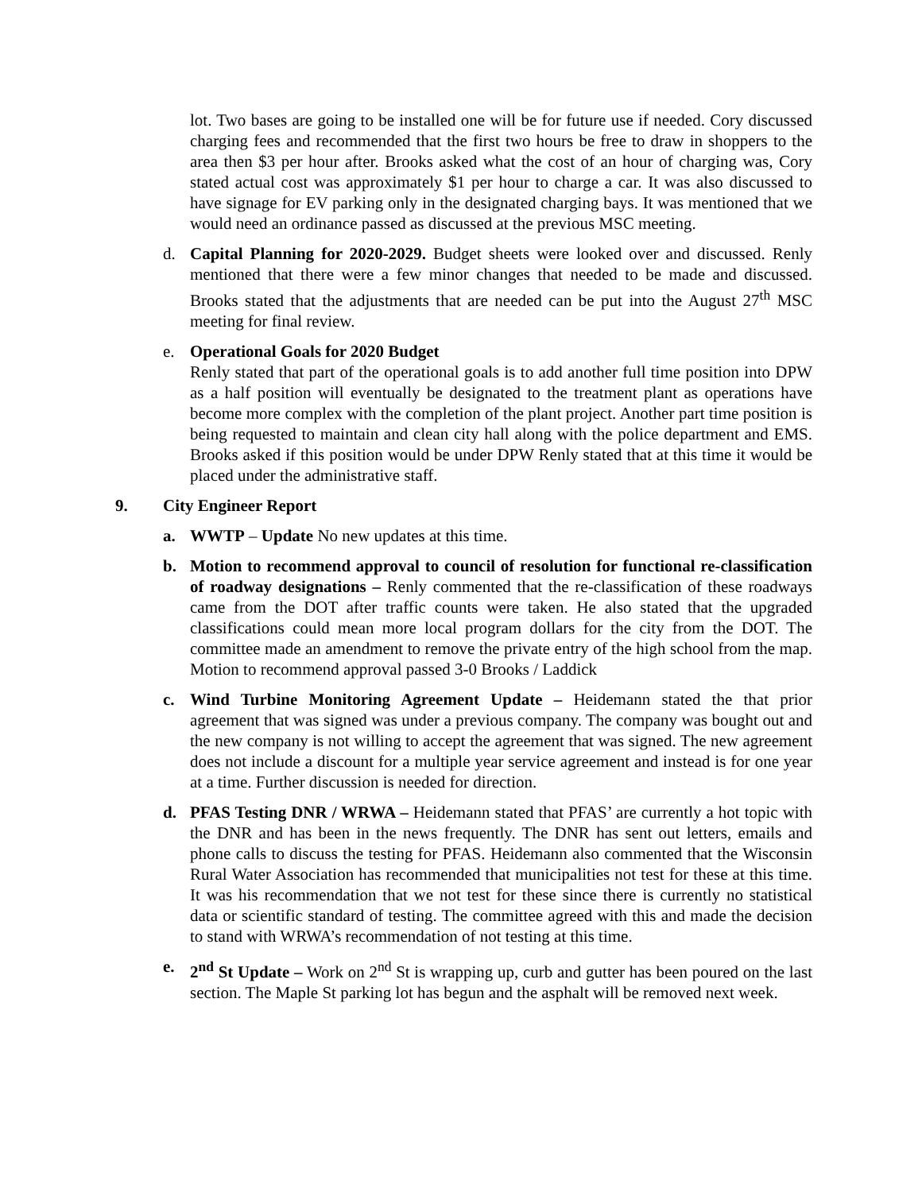lot. Two bases are going to be installed one will be for future use if needed. Cory discussed charging fees and recommended that the first two hours be free to draw in shoppers to the area then $3 per hour after. Brooks asked what the cost of an hour of charging was, Cory stated actual cost was approximately $1 per hour to charge a car. It was also discussed to have signage for EV parking only in the designated charging bays. It was mentioned that we would need an ordinance passed as discussed at the previous MSC meeting.
d. Capital Planning for 2020-2029. Budget sheets were looked over and discussed. Renly mentioned that there were a few minor changes that needed to be made and discussed. Brooks stated that the adjustments that are needed can be put into the August 27<sup>th</sup> MSC meeting for final review.
e. Operational Goals for 2020 Budget
Renly stated that part of the operational goals is to add another full time position into DPW as a half position will eventually be designated to the treatment plant as operations have become more complex with the completion of the plant project. Another part time position is being requested to maintain and clean city hall along with the police department and EMS. Brooks asked if this position would be under DPW Renly stated that at this time it would be placed under the administrative staff.
9. City Engineer Report
a. WWTP – Update No new updates at this time.
b. Motion to recommend approval to council of resolution for functional re-classification of roadway designations – Renly commented that the re-classification of these roadways came from the DOT after traffic counts were taken. He also stated that the upgraded classifications could mean more local program dollars for the city from the DOT. The committee made an amendment to remove the private entry of the high school from the map. Motion to recommend approval passed 3-0 Brooks / Laddick
c. Wind Turbine Monitoring Agreement Update – Heidemann stated the that prior agreement that was signed was under a previous company. The company was bought out and the new company is not willing to accept the agreement that was signed. The new agreement does not include a discount for a multiple year service agreement and instead is for one year at a time. Further discussion is needed for direction.
d. PFAS Testing DNR / WRWA – Heidemann stated that PFAS’ are currently a hot topic with the DNR and has been in the news frequently. The DNR has sent out letters, emails and phone calls to discuss the testing for PFAS. Heidemann also commented that the Wisconsin Rural Water Association has recommended that municipalities not test for these at this time. It was his recommendation that we not test for these since there is currently no statistical data or scientific standard of testing. The committee agreed with this and made the decision to stand with WRWA’s recommendation of not testing at this time.
e. 2<sup>nd</sup> St Update – Work on 2<sup>nd</sup> St is wrapping up, curb and gutter has been poured on the last section. The Maple St parking lot has begun and the asphalt will be removed next week.